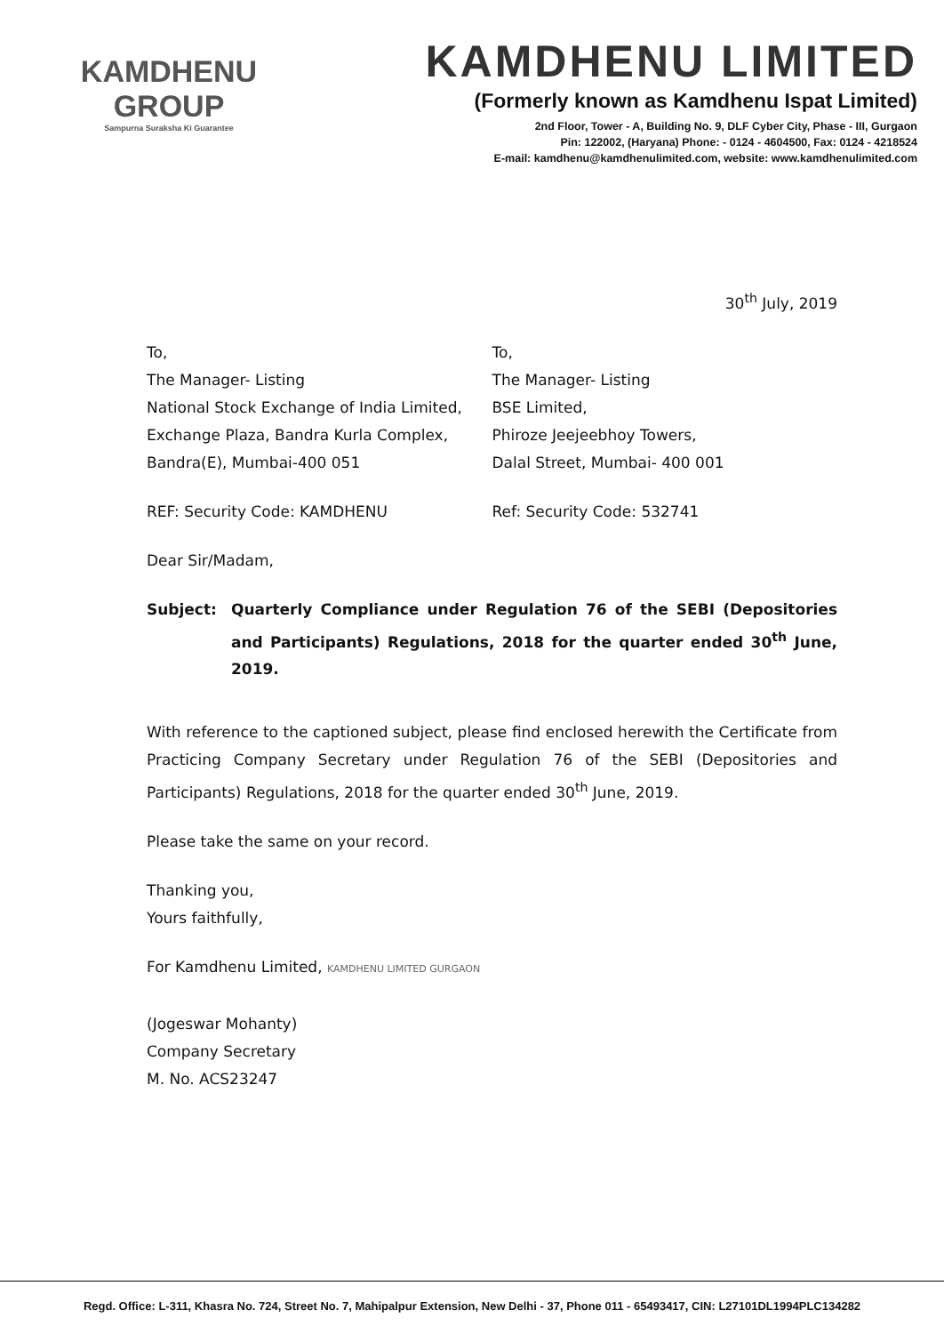KAMDHENU
GROUP
Sampurna Suraksha Ki Guarantee
KAMDHENU LIMITED
(Formerly known as Kamdhenu Ispat Limited)
2nd Floor, Tower - A, Building No. 9, DLF Cyber City, Phase - III, Gurgaon
Pin: 122002, (Haryana) Phone: - 0124 - 4604500, Fax: 0124 - 4218524
E-mail: kamdhenu@kamdhenulimited.com, website: www.kamdhenulimited.com
30<sup>th</sup> July, 2019
To,
The Manager- Listing
National Stock Exchange of India Limited,
Exchange Plaza, Bandra Kurla Complex,
Bandra(E), Mumbai-400 051
To,
The Manager- Listing
BSE Limited,
Phiroze Jeejeebhoy Towers,
Dalal Street, Mumbai- 400 001
REF: Security Code: KAMDHENU Ref: Security Code: 532741
Dear Sir/Madam,
Subject: Quarterly Compliance under Regulation 76 of the SEBI (Depositories and Participants) Regulations, 2018 for the quarter ended 30<sup>th</sup> June, 2019.
With reference to the captioned subject, please find enclosed herewith the Certificate from Practicing Company Secretary under Regulation 76 of the SEBI (Depositories and Participants) Regulations, 2018 for the quarter ended 30<sup>th</sup> June, 2019.
Please take the same on your record.
Thanking you,
Yours faithfully,
For Kamdhenu Limited, KAMDHENU LIMITED GURGAON
(Jogeswar Mohanty)
Company Secretary
M. No. ACS23247
Regd. Office: L-311, Khasra No. 724, Street No. 7, Mahipalpur Extension, New Delhi - 37, Phone 011 - 65493417, CIN: L27101DL1994PLC134282